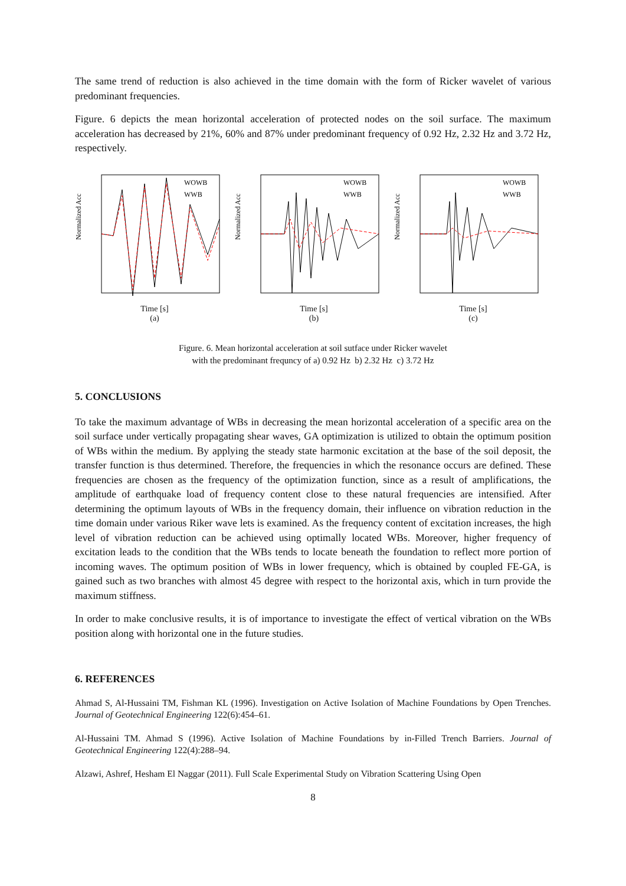The same trend of reduction is also achieved in the time domain with the form of Ricker wavelet of various predominant frequencies.
Figure. 6 depicts the mean horizontal acceleration of protected nodes on the soil surface. The maximum acceleration has decreased by 21%, 60% and 87% under predominant frequency of 0.92 Hz, 2.32 Hz and 3.72 Hz, respectively.
Normalized Acc
WOWB
WWB
Time [s]
(a)
Normalized Acc
WOWB
WWB
Time [s]
(b)
Normalized Acc
WOWB
WWB
Time [s]
(c)
Figure. 6. Mean horizontal acceleration at soil sutface under Ricker wavelet
with the predominant frequncy of a) 0.92 Hz b) 2.32 Hz c) 3.72 Hz
5. CONCLUSIONS
To take the maximum advantage of WBs in decreasing the mean horizontal acceleration of a specific area on the soil surface under vertically propagating shear waves, GA optimization is utilized to obtain the optimum position of WBs within the medium. By applying the steady state harmonic excitation at the base of the soil deposit, the transfer function is thus determined. Therefore, the frequencies in which the resonance occurs are defined. These frequencies are chosen as the frequency of the optimization function, since as a result of amplifications, the amplitude of earthquake load of frequency content close to these natural frequencies are intensified. After determining the optimum layouts of WBs in the frequency domain, their influence on vibration reduction in the time domain under various Riker wave lets is examined. As the frequency content of excitation increases, the high level of vibration reduction can be achieved using optimally located WBs. Moreover, higher frequency of excitation leads to the condition that the WBs tends to locate beneath the foundation to reflect more portion of incoming waves. The optimum position of WBs in lower frequency, which is obtained by coupled FE-GA, is gained such as two branches with almost 45 degree with respect to the horizontal axis, which in turn provide the maximum stiffness.
In order to make conclusive results, it is of importance to investigate the effect of vertical vibration on the WBs position along with horizontal one in the future studies.
6. REFERENCES
Ahmad S, Al-Hussaini TM, Fishman KL (1996). Investigation on Active Isolation of Machine Foundations by Open Trenches. Journal of Geotechnical Engineering 122(6):454–61.
Al-Hussaini TM. Ahmad S (1996). Active Isolation of Machine Foundations by in-Filled Trench Barriers. Journal of Geotechnical Engineering 122(4):288–94.
Alzawi, Ashref, Hesham El Naggar (2011). Full Scale Experimental Study on Vibration Scattering Using Open
8